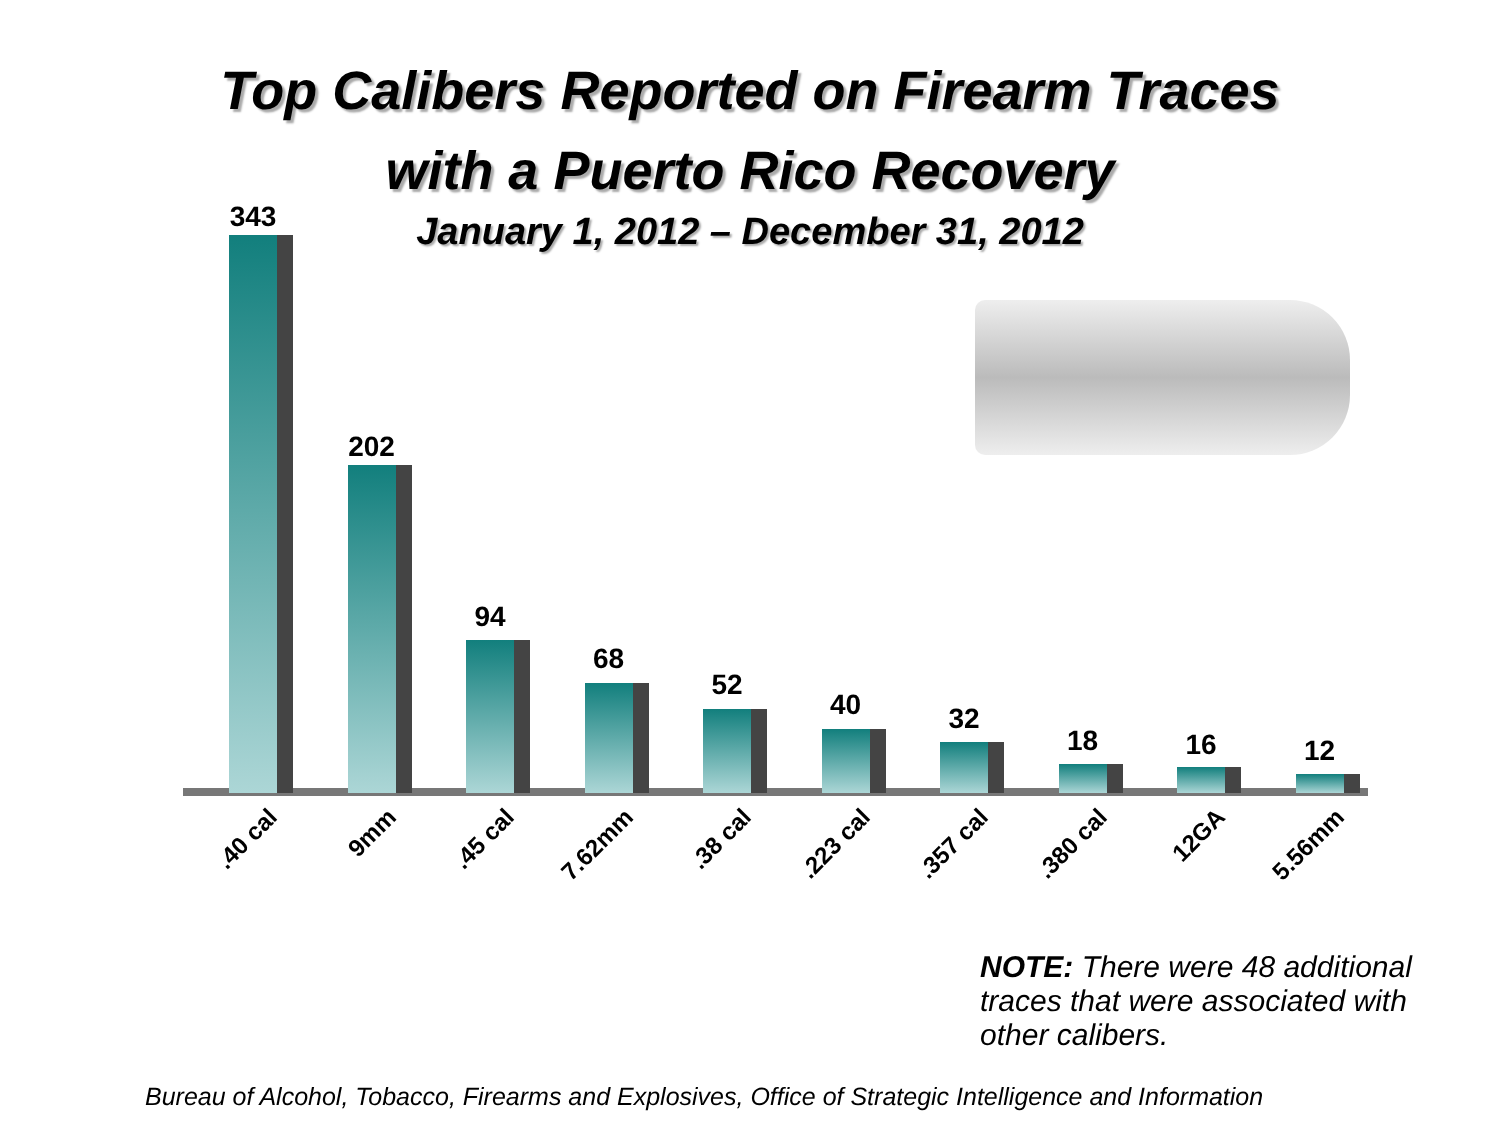Top Calibers Reported on Firearm Traces
with a Puerto Rico Recovery
January 1, 2012 – December 31, 2012
343
.40 cal
202
9mm
94
.45 cal
68
7.62mm
52
.38 cal
40
.223 cal
32
.357 cal
18
.380 cal
16
12GA
12
5.56mm
NOTE: There were 48 additional traces that were associated with other calibers.
Bureau of Alcohol, Tobacco, Firearms and Explosives, Office of Strategic Intelligence and Information